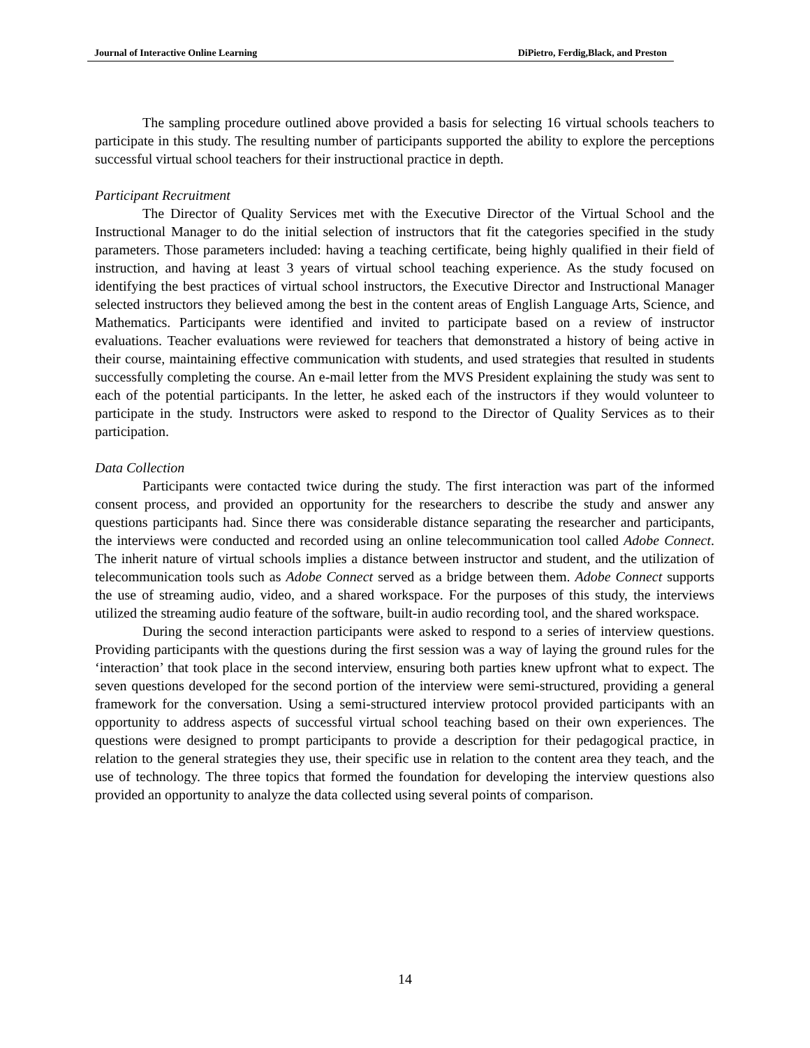Journal of Interactive Online Learning DiPietro, Ferdig,Black, and Preston
The sampling procedure outlined above provided a basis for selecting 16 virtual schools teachers to participate in this study. The resulting number of participants supported the ability to explore the perceptions successful virtual school teachers for their instructional practice in depth.
Participant Recruitment
The Director of Quality Services met with the Executive Director of the Virtual School and the Instructional Manager to do the initial selection of instructors that fit the categories specified in the study parameters. Those parameters included: having a teaching certificate, being highly qualified in their field of instruction, and having at least 3 years of virtual school teaching experience. As the study focused on identifying the best practices of virtual school instructors, the Executive Director and Instructional Manager selected instructors they believed among the best in the content areas of English Language Arts, Science, and Mathematics. Participants were identified and invited to participate based on a review of instructor evaluations. Teacher evaluations were reviewed for teachers that demonstrated a history of being active in their course, maintaining effective communication with students, and used strategies that resulted in students successfully completing the course. An e-mail letter from the MVS President explaining the study was sent to each of the potential participants. In the letter, he asked each of the instructors if they would volunteer to participate in the study. Instructors were asked to respond to the Director of Quality Services as to their participation.
Data Collection
Participants were contacted twice during the study. The first interaction was part of the informed consent process, and provided an opportunity for the researchers to describe the study and answer any questions participants had. Since there was considerable distance separating the researcher and participants, the interviews were conducted and recorded using an online telecommunication tool called Adobe Connect. The inherit nature of virtual schools implies a distance between instructor and student, and the utilization of telecommunication tools such as Adobe Connect served as a bridge between them. Adobe Connect supports the use of streaming audio, video, and a shared workspace. For the purposes of this study, the interviews utilized the streaming audio feature of the software, built-in audio recording tool, and the shared workspace.
During the second interaction participants were asked to respond to a series of interview questions. Providing participants with the questions during the first session was a way of laying the ground rules for the ‘interaction’ that took place in the second interview, ensuring both parties knew upfront what to expect. The seven questions developed for the second portion of the interview were semi-structured, providing a general framework for the conversation. Using a semi-structured interview protocol provided participants with an opportunity to address aspects of successful virtual school teaching based on their own experiences. The questions were designed to prompt participants to provide a description for their pedagogical practice, in relation to the general strategies they use, their specific use in relation to the content area they teach, and the use of technology. The three topics that formed the foundation for developing the interview questions also provided an opportunity to analyze the data collected using several points of comparison.
14